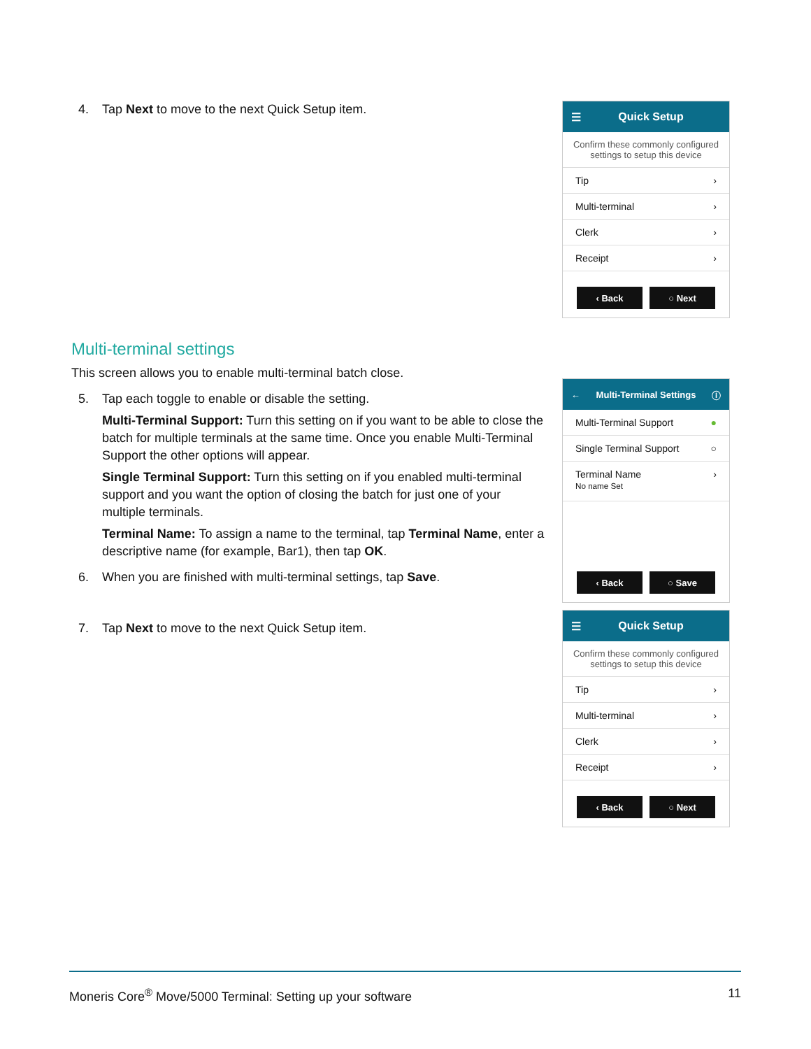4. Tap Next to move to the next Quick Setup item.
☰ Quick Setup
Confirm these commonly configured settings to setup this device
Tip ›
Multi-terminal ›
Clerk ›
Receipt ›
‹ Back ○ Next
Multi-terminal settings
This screen allows you to enable multi-terminal batch close.
5. Tap each toggle to enable or disable the setting.
Multi-Terminal Support: Turn this setting on if you want to be able to close the batch for multiple terminals at the same time. Once you enable Multi-Terminal Support the other options will appear.
Single Terminal Support: Turn this setting on if you enabled multi-terminal support and you want the option of closing the batch for just one of your multiple terminals.
Terminal Name: To assign a name to the terminal, tap Terminal Name, enter a descriptive name (for example, Bar1), then tap OK.
6. When you are finished with multi-terminal settings, tap Save.
← Multi-Terminal Settings ⓘ
Multi-Terminal Support ●
Single Terminal Support ○
Terminal Name
No name Set ›
‹ Back ○ Save
7. Tap Next to move to the next Quick Setup item.
☰ Quick Setup
Confirm these commonly configured settings to setup this device
Tip ›
Multi-terminal ›
Clerk ›
Receipt ›
‹ Back ○ Next
Moneris Core<sup>®</sup> Move/5000 Terminal: Setting up your software 11